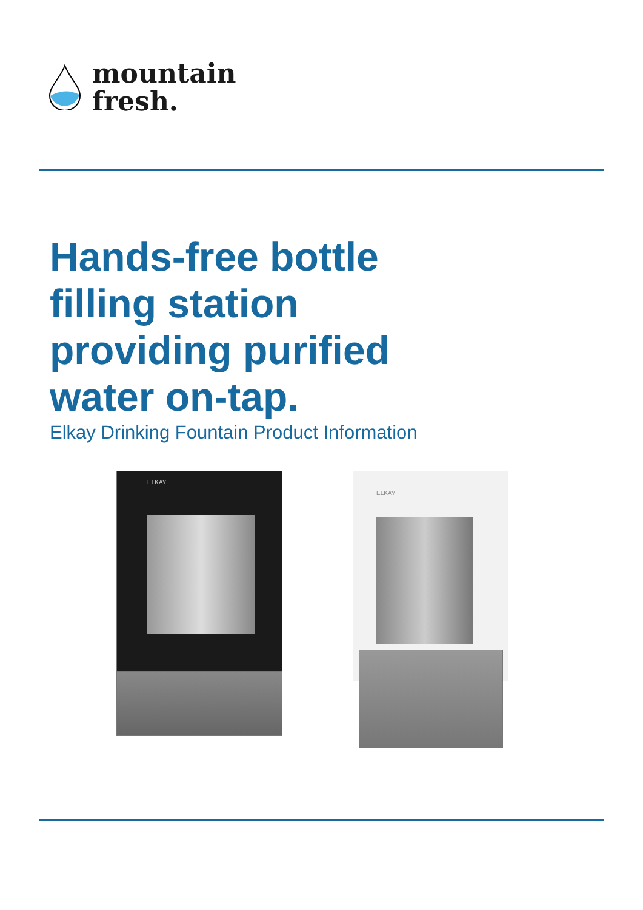mountain
fresh.
Hands-free bottle filling station providing purified water on-tap.
Elkay Drinking Fountain Product Information
ELKAY ELKAY